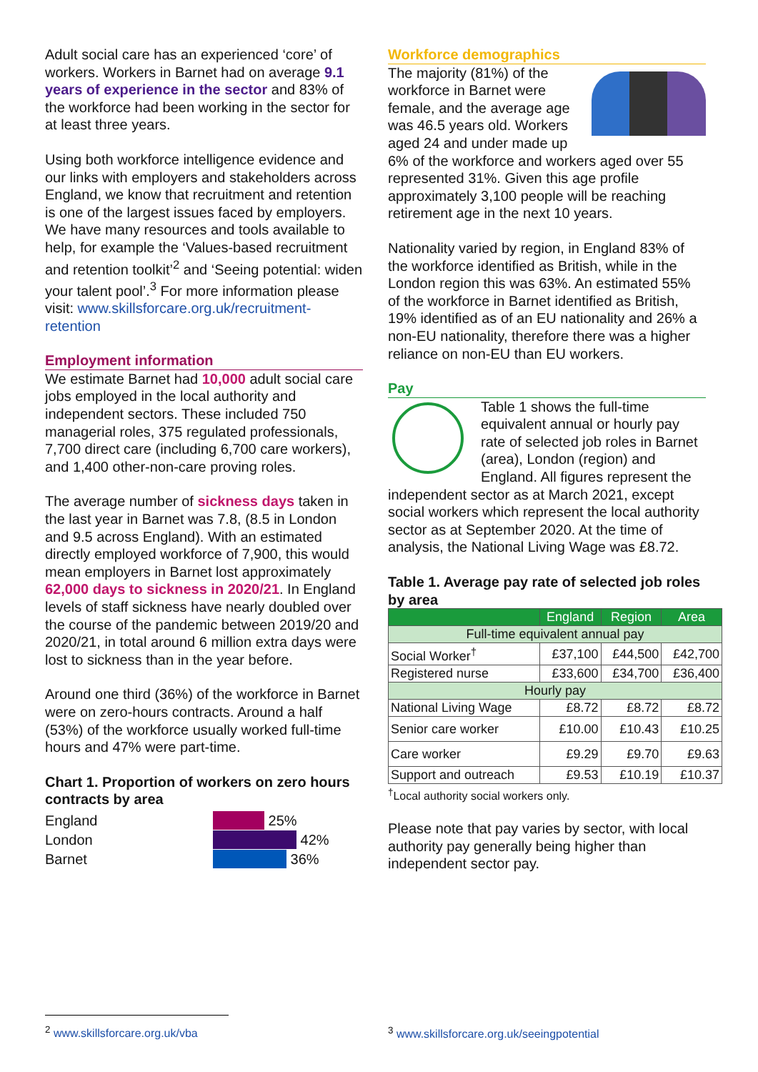Adult social care has an experienced ‘core’ of workers. Workers in Barnet had on average 9.1 years of experience in the sector and 83% of the workforce had been working in the sector for at least three years.
Using both workforce intelligence evidence and our links with employers and stakeholders across England, we know that recruitment and retention is one of the largest issues faced by employers. We have many resources and tools available to help, for example the ‘Values-based recruitment and retention toolkit’<sup>2</sup> and ‘Seeing potential: widen your talent pool’.<sup>3</sup> For more information please visit: www.skillsforcare.org.uk/recruitment-retention
Employment information
We estimate Barnet had 10,000 adult social care jobs employed in the local authority and independent sectors. These included 750 managerial roles, 375 regulated professionals, 7,700 direct care (including 6,700 care workers), and 1,400 other-non-care proving roles.
The average number of sickness days taken in the last year in Barnet was 7.8, (8.5 in London and 9.5 across England). With an estimated directly employed workforce of 7,900, this would mean employers in Barnet lost approximately 62,000 days to sickness in 2020/21. In England levels of staff sickness have nearly doubled over the course of the pandemic between 2019/20 and 2020/21, in total around 6 million extra days were lost to sickness than in the year before.
Around one third (36%) of the workforce in Barnet were on zero-hours contracts. Around a half (53%) of the workforce usually worked full-time hours and 47% were part-time.
Chart 1. Proportion of workers on zero hours contracts by area
England
London
Barnet
25%
42%
36%
Workforce demographics
The majority (81%) of the workforce in Barnet were female, and the average age was 46.5 years old. Workers aged 24 and under made up 6% of the workforce and workers aged over 55 represented 31%. Given this age profile approximately 3,100 people will be reaching retirement age in the next 10 years.
Nationality varied by region, in England 83% of the workforce identified as British, while in the London region this was 63%. An estimated 55% of the workforce in Barnet identified as British, 19% identified as of an EU nationality and 26% a non-EU nationality, therefore there was a higher reliance on non-EU than EU workers.
Pay
Table 1 shows the full-time equivalent annual or hourly pay rate of selected job roles in Barnet (area), London (region) and England. All figures represent the independent sector as at March 2021, except social workers which represent the local authority sector as at September 2020. At the time of analysis, the National Living Wage was £8.72.
Table 1. Average pay rate of selected job roles by area
| | England | Region | Area |
| --- | --- | --- | --- |
| Full-time equivalent annual pay | | | |
| Social Worker<sup>†</sup> | £37,100 | £44,500 | £42,700 |
| Registered nurse | £33,600 | £34,700 | £36,400 |
| Hourly pay | | | |
| National Living Wage | £8.72 | £8.72 | £8.72 |
| Senior care worker | £10.00 | £10.43 | £10.25 |
| Care worker | £9.29 | £9.70 | £9.63 |
| Support and outreach | £9.53 | £10.19 | £10.37 |
<sup>†</sup> Local authority social workers only.
Please note that pay varies by sector, with local authority pay generally being higher than independent sector pay.
<sup>2</sup> www.skillsforcare.org.uk/vba
<sup>3</sup> www.skillsforcare.org.uk/seeingpotential